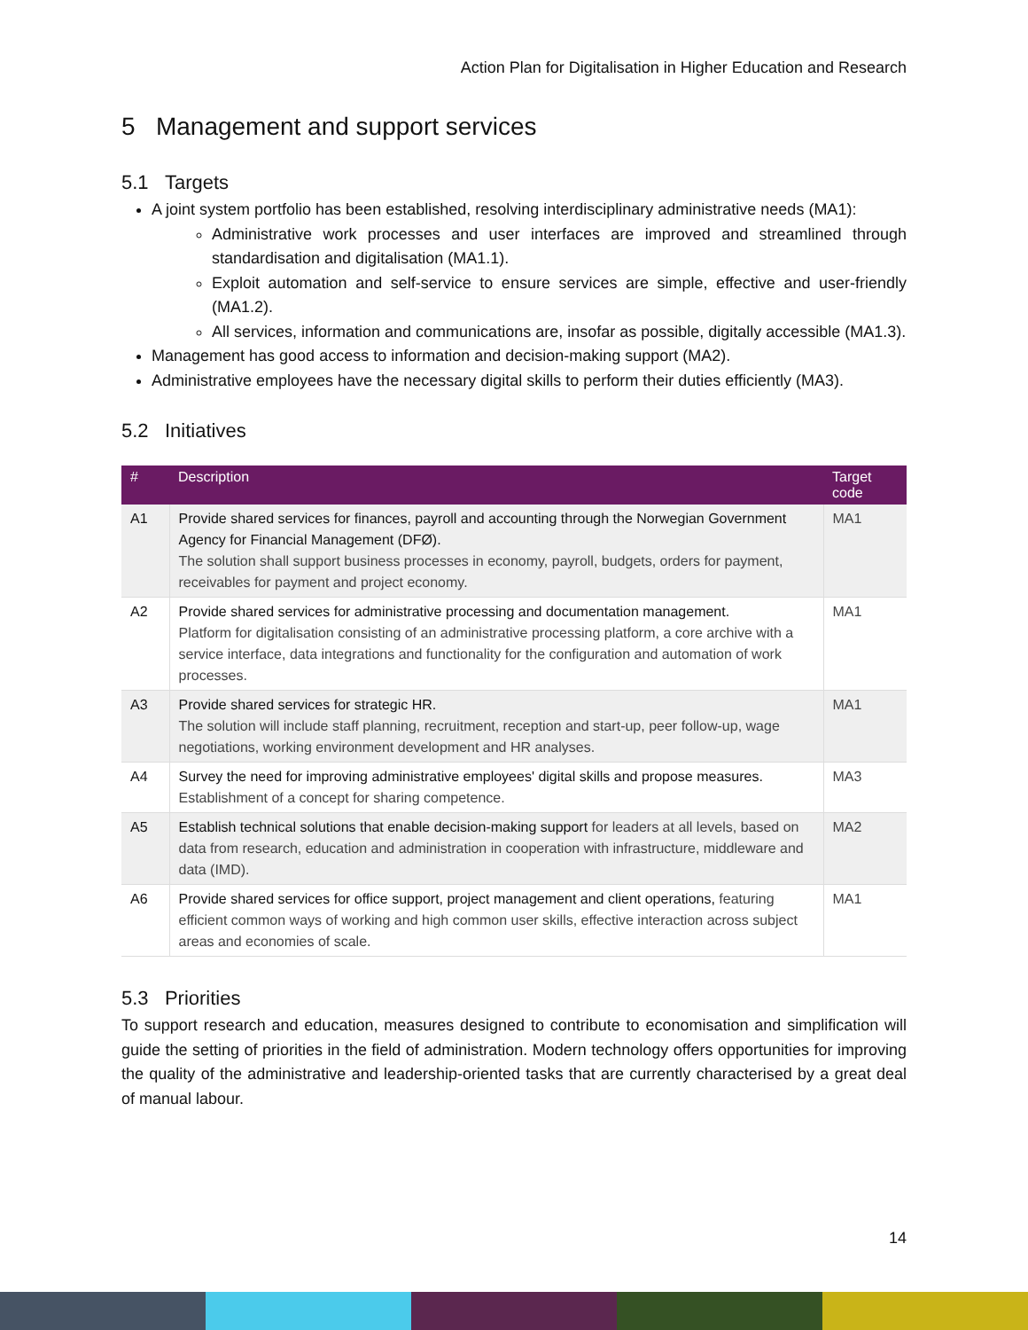Action Plan for Digitalisation in Higher Education and Research
5 Management and support services
5.1 Targets
A joint system portfolio has been established, resolving interdisciplinary administrative needs (MA1):
Administrative work processes and user interfaces are improved and streamlined through standardisation and digitalisation (MA1.1).
Exploit automation and self-service to ensure services are simple, effective and user-friendly (MA1.2).
All services, information and communications are, insofar as possible, digitally accessible (MA1.3).
Management has good access to information and decision-making support (MA2).
Administrative employees have the necessary digital skills to perform their duties efficiently (MA3).
5.2 Initiatives
| # | Description | Target code |
| --- | --- | --- |
| A1 | Provide shared services for finances, payroll and accounting through the Norwegian Government Agency for Financial Management (DFØ). The solution shall support business processes in economy, payroll, budgets, orders for payment, receivables for payment and project economy. | MA1 |
| A2 | Provide shared services for administrative processing and documentation management. Platform for digitalisation consisting of an administrative processing platform, a core archive with a service interface, data integrations and functionality for the configuration and automation of work processes. | MA1 |
| A3 | Provide shared services for strategic HR. The solution will include staff planning, recruitment, reception and start-up, peer follow-up, wage negotiations, working environment development and HR analyses. | MA1 |
| A4 | Survey the need for improving administrative employees' digital skills and propose measures. Establishment of a concept for sharing competence. | MA3 |
| A5 | Establish technical solutions that enable decision-making support for leaders at all levels, based on data from research, education and administration in cooperation with infrastructure, middleware and data (IMD). | MA2 |
| A6 | Provide shared services for office support, project management and client operations, featuring efficient common ways of working and high common user skills, effective interaction across subject areas and economies of scale. | MA1 |
5.3 Priorities
To support research and education, measures designed to contribute to economisation and simplification will guide the setting of priorities in the field of administration. Modern technology offers opportunities for improving the quality of the administrative and leadership-oriented tasks that are currently characterised by a great deal of manual labour.
14